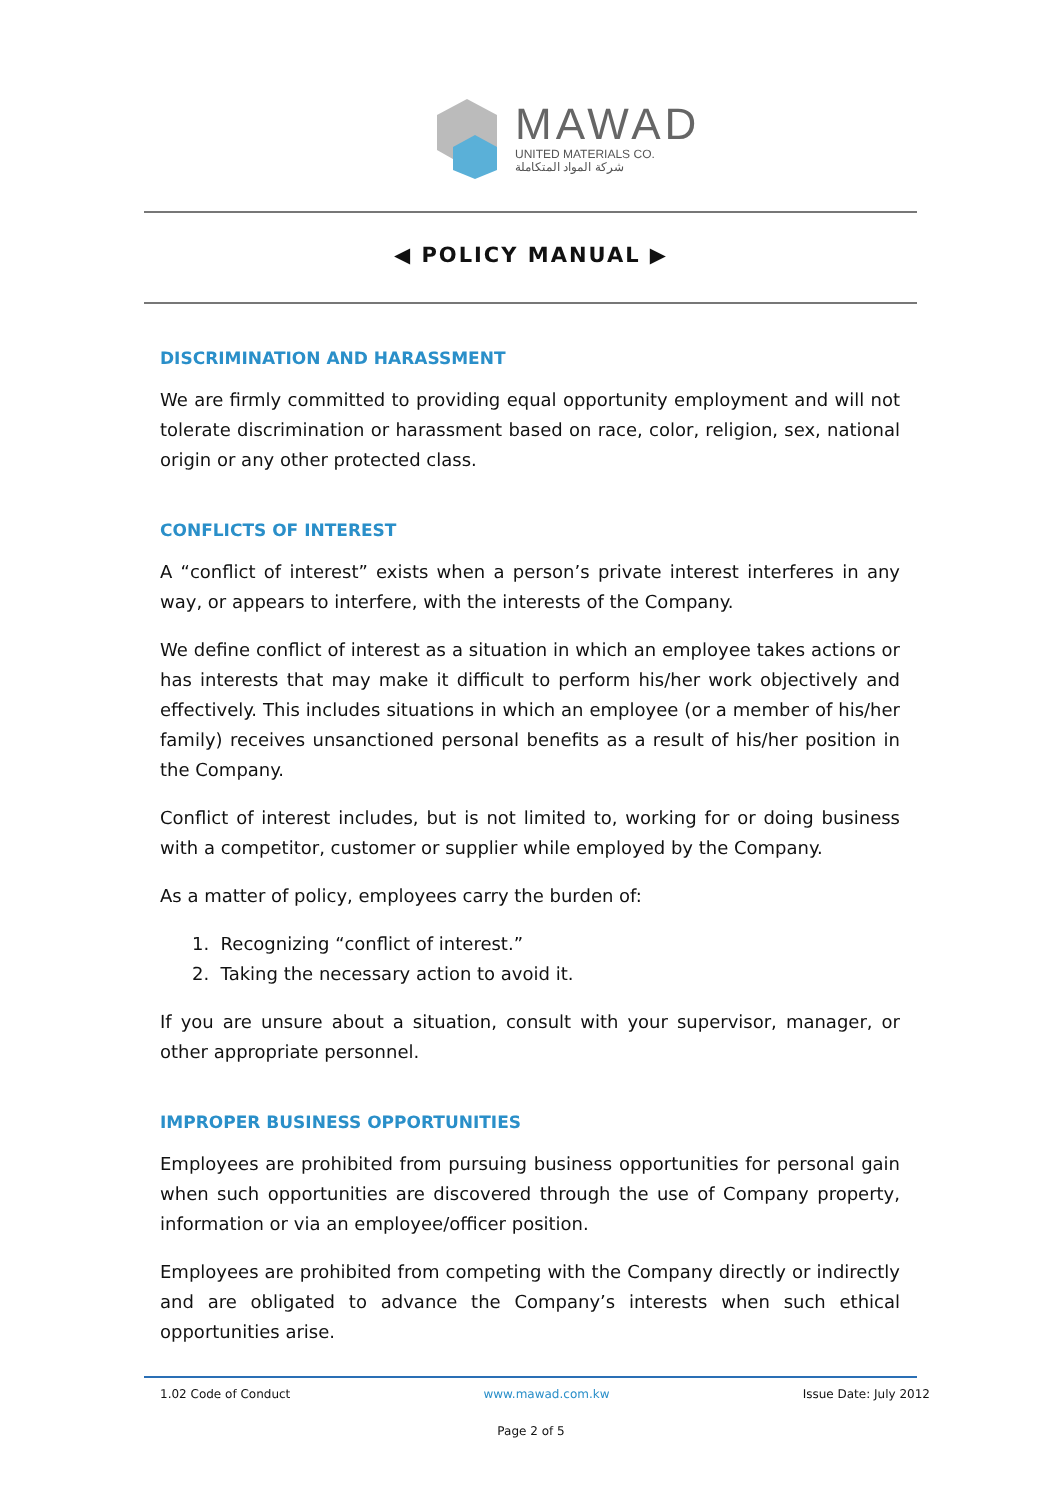MAWAD
UNITED MATERIALS CO.
شركة المواد المتكاملة
◀ POLICY MANUAL ▶
DISCRIMINATION AND HARASSMENT
We are firmly committed to providing equal opportunity employment and will not tolerate discrimination or harassment based on race, color, religion, sex, national origin or any other protected class.
CONFLICTS OF INTEREST
A “conflict of interest” exists when a person’s private interest interferes in any way, or appears to interfere, with the interests of the Company.
We define conflict of interest as a situation in which an employee takes actions or has interests that may make it difficult to perform his/her work objectively and effectively. This includes situations in which an employee (or a member of his/her family) receives unsanctioned personal benefits as a result of his/her position in the Company.
Conflict of interest includes, but is not limited to, working for or doing business with a competitor, customer or supplier while employed by the Company.
As a matter of policy, employees carry the burden of:
1. Recognizing “conflict of interest.”
2. Taking the necessary action to avoid it.
If you are unsure about a situation, consult with your supervisor, manager, or other appropriate personnel.
IMPROPER BUSINESS OPPORTUNITIES
Employees are prohibited from pursuing business opportunities for personal gain when such opportunities are discovered through the use of Company property, information or via an employee/officer position.
Employees are prohibited from competing with the Company directly or indirectly and are obligated to advance the Company’s interests when such ethical opportunities arise.
1.02 Code of Conduct www.mawad.com.kw Issue Date: July 2012
Page 2 of 5